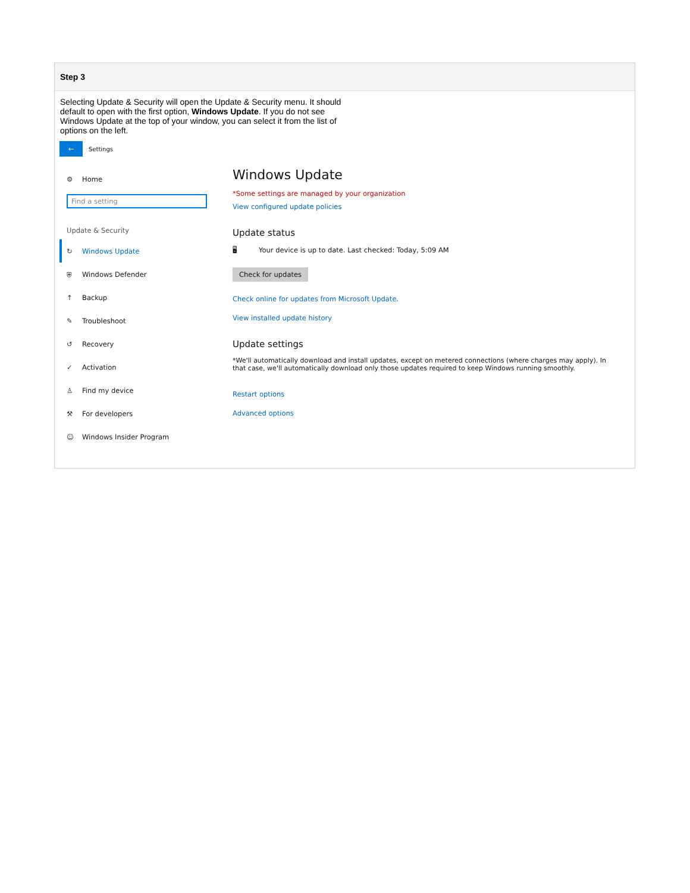Step 3
Selecting Update & Security will open the Update & Security menu. It should default to open with the first option, Windows Update. If you do not see Windows Update at the top of your window, you can select it from the list of options on the left.
←
Settings
⚙ Home
Find a setting
Update & Security
↻ Windows Update
⛨ Windows Defender
↑ Backup
✎ Troubleshoot
↺ Recovery
✓ Activation
♙ Find my device
⚒ For developers
☺ Windows Insider Program
Windows Update
*Some settings are managed by your organization
View configured update policies
Update status
🖥 Your device is up to date. Last checked: Today, 5:09 AM
Check for updates
Check online for updates from Microsoft Update.
View installed update history
Update settings
*We'll automatically download and install updates, except on metered connections (where charges may apply). In that case, we'll automatically download only those updates required to keep Windows running smoothly.
Restart options
Advanced options